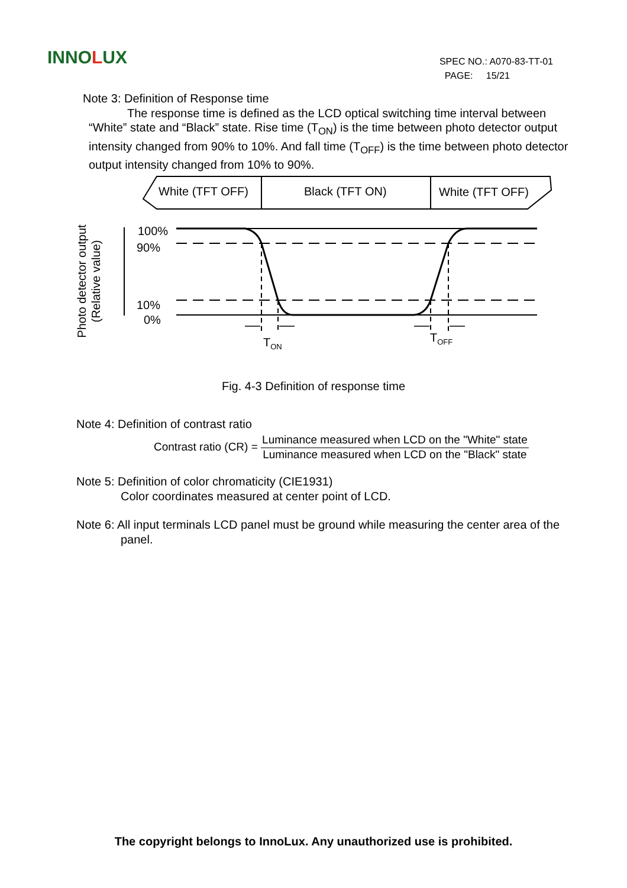INNOLUX
SPEC NO.: A070-83-TT-01
PAGE: 15/21
Note 3: Definition of Response time
The response time is defined as the LCD optical switching time interval between “White” state and “Black” state. Rise time (T<sub>ON</sub>) is the time between photo detector output intensity changed from 90% to 10%. And fall time (T<sub>OFF</sub>) is the time between photo detector output intensity changed from 10% to 90%.
White (TFT OFF) Black (TFT ON) White (TFT OFF)
100%
90%
10%
0%
T<sub>ON</sub> T<sub>OFF</sub>
Photo detector output
(Relative value)
Fig. 4-3 Definition of response time
Note 4: Definition of contrast ratio
Contrast ratio (CR) =
Luminance measured when LCD on the "White" state
Luminance measured when LCD on the "Black" state
Note 5: Definition of color chromaticity (CIE1931)
Color coordinates measured at center point of LCD.
Note 6: All input terminals LCD panel must be ground while measuring the center area of the panel.
The copyright belongs to InnoLux. Any unauthorized use is prohibited.